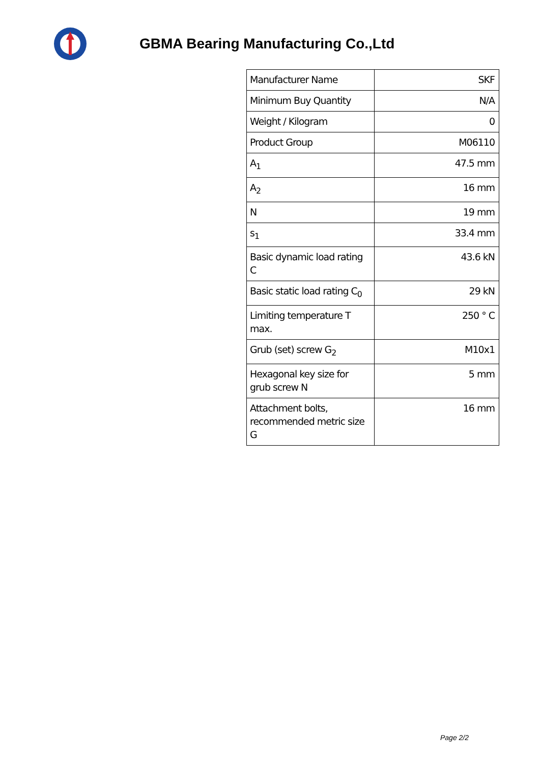GBMA Bearing Manufacturing Co.,Ltd
| Manufacturer Name | SKF |
| Minimum Buy Quantity | N/A |
| Weight / Kilogram | 0 |
| Product Group | M06110 |
| A<sub>1</sub> | 47.5 mm |
| A<sub>2</sub> | 16 mm |
| N | 19 mm |
| s<sub>1</sub> | 33.4 mm |
| Basic dynamic load rating C | 43.6 kN |
| Basic static load rating C<sub>0</sub> | 29 kN |
| Limiting temperature T max. | 250 ° C |
| Grub (set) screw G<sub>2</sub> | M10x1 |
| Hexagonal key size for grub screw N | 5 mm |
| Attachment bolts, recommended metric size G | 16 mm |
Page 2/2